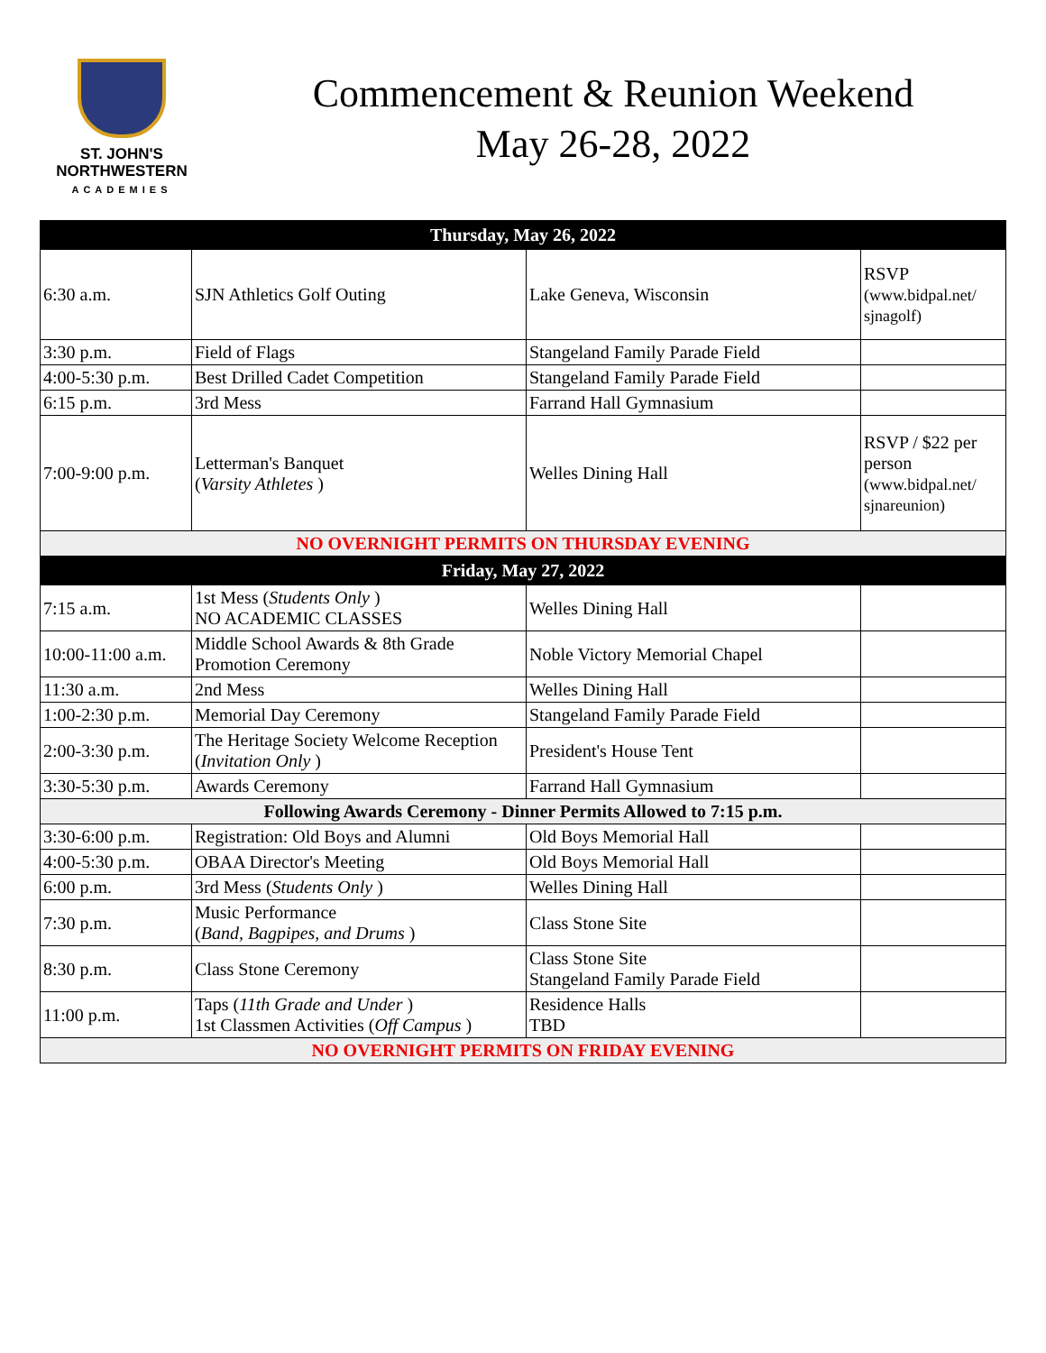ST. JOHN'S
NORTHWESTERN
ACADEMIES
Commencement & Reunion Weekend
May 26-28, 2022
| Thursday, May 26, 2022 | | | |
| --- | --- | --- | --- |
| 6:30 a.m. | SJN Athletics Golf Outing | Lake Geneva, Wisconsin | RSVP (www.bidpal.net/ sjnagolf) |
| 3:30 p.m. | Field of Flags | Stangeland Family Parade Field | |
| 4:00-5:30 p.m. | Best Drilled Cadet Competition | Stangeland Family Parade Field | |
| 6:15 p.m. | 3rd Mess | Farrand Hall Gymnasium | |
| 7:00-9:00 p.m. | Letterman's Banquet ( Varsity Athletes ) | Welles Dining Hall | RSVP / $22 per person (www.bidpal.net/ sjnareunion) |
| NO OVERNIGHT PERMITS ON THURSDAY EVENING | | | |
| Friday, May 27, 2022 | | | |
| 7:15 a.m. | 1st Mess ( Students Only ) NO ACADEMIC CLASSES | Welles Dining Hall | |
| 10:00-11:00 a.m. | Middle School Awards & 8th Grade Promotion Ceremony | Noble Victory Memorial Chapel | |
| 11:30 a.m. | 2nd Mess | Welles Dining Hall | |
| 1:00-2:30 p.m. | Memorial Day Ceremony | Stangeland Family Parade Field | |
| 2:00-3:30 p.m. | The Heritage Society Welcome Reception ( Invitation Only ) | President's House Tent | |
| 3:30-5:30 p.m. | Awards Ceremony | Farrand Hall Gymnasium | |
| Following Awards Ceremony - Dinner Permits Allowed to 7:15 p.m. | | | |
| 3:30-6:00 p.m. | Registration: Old Boys and Alumni | Old Boys Memorial Hall | |
| 4:00-5:30 p.m. | OBAA Director's Meeting | Old Boys Memorial Hall | |
| 6:00 p.m. | 3rd Mess ( Students Only ) | Welles Dining Hall | |
| 7:30 p.m. | Music Performance ( Band, Bagpipes, and Drums ) | Class Stone Site | |
| 8:30 p.m. | Class Stone Ceremony | Class Stone Site Stangeland Family Parade Field | |
| 11:00 p.m. | Taps ( 11th Grade and Under ) 1st Classmen Activities ( Off Campus ) | Residence Halls TBD | |
| NO OVERNIGHT PERMITS ON FRIDAY EVENING | | | |